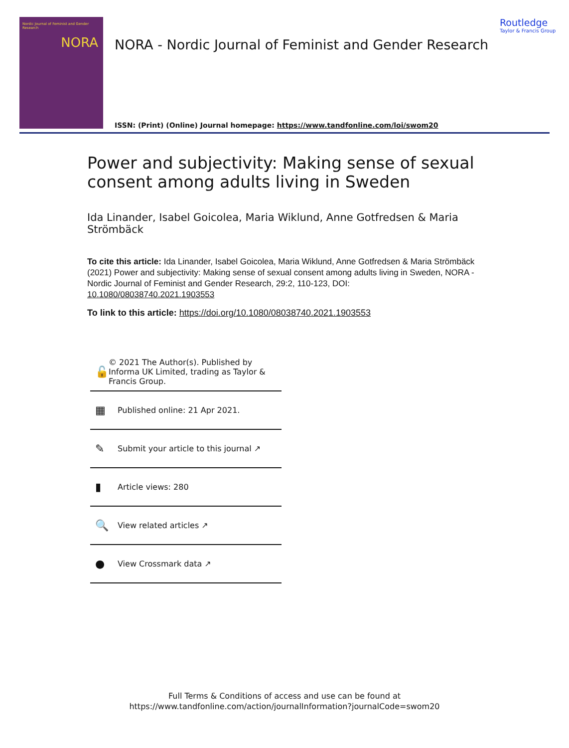Nordic Journal of Feminist and Gender Research
NORA
NORA - Nordic Journal of Feminist and Gender Research
Routledge
Taylor & Francis Group
ISSN: (Print) (Online) Journal homepage: https://www.tandfonline.com/loi/swom20
Power and subjectivity: Making sense of sexual consent among adults living in Sweden
Ida Linander, Isabel Goicolea, Maria Wiklund, Anne Gotfredsen & Maria Strömbäck
To cite this article: Ida Linander, Isabel Goicolea, Maria Wiklund, Anne Gotfredsen & Maria Strömbäck (2021) Power and subjectivity: Making sense of sexual consent among adults living in Sweden, NORA - Nordic Journal of Feminist and Gender Research, 29:2, 110-123, DOI: 10.1080/08038740.2021.1903553
To link to this article: https://doi.org/10.1080/08038740.2021.1903553
🔓 © 2021 The Author(s). Published by Informa UK Limited, trading as Taylor & Francis Group.
▦ Published online: 21 Apr 2021.
✎ Submit your article to this journal ↗
▮ Article views: 280
🔍 View related articles ↗
● View Crossmark data ↗
Full Terms & Conditions of access and use can be found at
https://www.tandfonline.com/action/journalInformation?journalCode=swom20